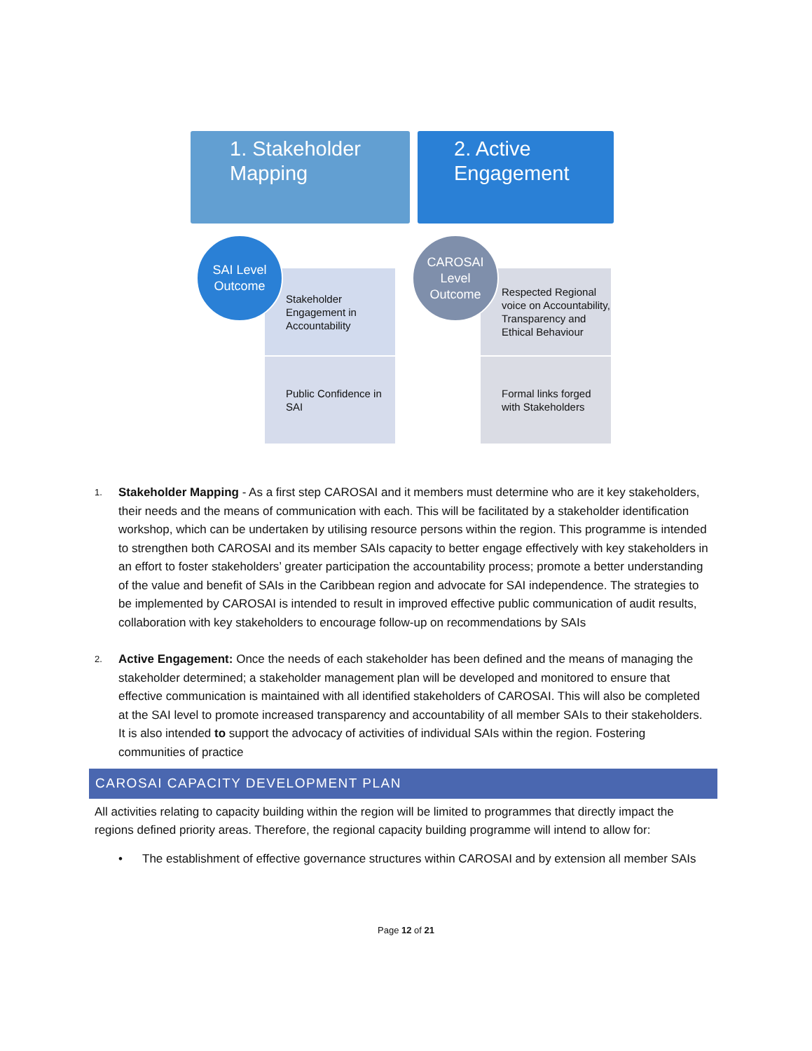1. Stakeholder
Mapping
2. Active
Engagement
Stakeholder Engagement in Accountability
Public Confidence in SAI
SAI Level
Outcome
Respected Regional voice on Accountability, Transparency and Ethical Behaviour
Formal links forged with Stakeholders
CAROSAI
Level
Outcome
1.
Stakeholder Mapping - As a first step CAROSAI and it members must determine who are it key stakeholders, their needs and the means of communication with each. This will be facilitated by a stakeholder identification workshop, which can be undertaken by utilising resource persons within the region. This programme is intended to strengthen both CAROSAI and its member SAIs capacity to better engage effectively with key stakeholders in an effort to foster stakeholders’ greater participation the accountability process; promote a better understanding of the value and benefit of SAIs in the Caribbean region and advocate for SAI independence. The strategies to be implemented by CAROSAI is intended to result in improved effective public communication of audit results, collaboration with key stakeholders to encourage follow-up on recommendations by SAIs
2.
Active Engagement: Once the needs of each stakeholder has been defined and the means of managing the stakeholder determined; a stakeholder management plan will be developed and monitored to ensure that effective communication is maintained with all identified stakeholders of CAROSAI. This will also be completed at the SAI level to promote increased transparency and accountability of all member SAIs to their stakeholders. It is also intended to support the advocacy of activities of individual SAIs within the region. Fostering communities of practice
CAROSAI CAPACITY DEVELOPMENT PLAN
All activities relating to capacity building within the region will be limited to programmes that directly impact the regions defined priority areas. Therefore, the regional capacity building programme will intend to allow for:
• The establishment of effective governance structures within CAROSAI and by extension all member SAIs
Page 12 of 21